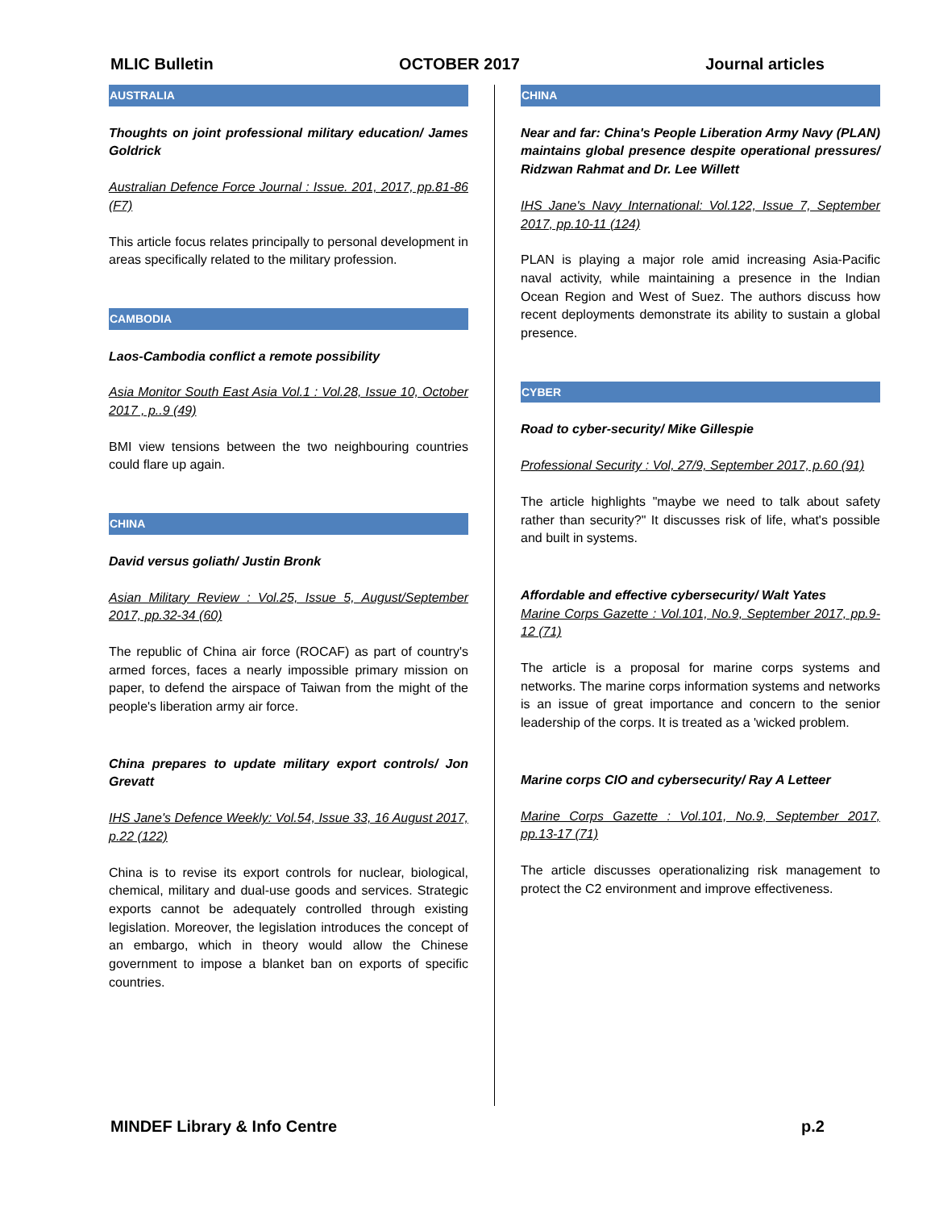MLIC Bulletin OCTOBER 2017 Journal articles
AUSTRALIA
Thoughts on joint professional military education/ James Goldrick
Australian Defence Force Journal : Issue. 201, 2017, pp.81-86 (F7)
This article focus relates principally to personal development in areas specifically related to the military profession.
CAMBODIA
Laos-Cambodia conflict a remote possibility
Asia Monitor South East Asia Vol.1 : Vol.28, Issue 10, October 2017 , p..9 (49)
BMI view tensions between the two neighbouring countries could flare up again.
CHINA
David versus goliath/ Justin Bronk
Asian Military Review : Vol.25, Issue 5, August/September 2017, pp.32-34 (60)
The republic of China air force (ROCAF) as part of country's armed forces, faces a nearly impossible primary mission on paper, to defend the airspace of Taiwan from the might of the people's liberation army air force.
China prepares to update military export controls/ Jon Grevatt
IHS Jane's Defence Weekly: Vol.54, Issue 33, 16 August 2017, p.22 (122)
China is to revise its export controls for nuclear, biological, chemical, military and dual-use goods and services. Strategic exports cannot be adequately controlled through existing legislation. Moreover, the legislation introduces the concept of an embargo, which in theory would allow the Chinese government to impose a blanket ban on exports of specific countries.
CHINA
Near and far: China's People Liberation Army Navy (PLAN) maintains global presence despite operational pressures/ Ridzwan Rahmat and Dr. Lee Willett
IHS Jane's Navy International: Vol.122, Issue 7, September 2017, pp.10-11 (124)
PLAN is playing a major role amid increasing Asia-Pacific naval activity, while maintaining a presence in the Indian Ocean Region and West of Suez. The authors discuss how recent deployments demonstrate its ability to sustain a global presence.
CYBER
Road to cyber-security/ Mike Gillespie
Professional Security : Vol, 27/9, September 2017, p.60 (91)
The article highlights "maybe we need to talk about safety rather than security?" It discusses risk of life, what's possible and built in systems.
Affordable and effective cybersecurity/ Walt Yates
Marine Corps Gazette : Vol.101, No.9, September 2017, pp.9-12 (71)
The article is a proposal for marine corps systems and networks. The marine corps information systems and networks is an issue of great importance and concern to the senior leadership of the corps. It is treated as a 'wicked problem.
Marine corps CIO and cybersecurity/ Ray A Letteer
Marine Corps Gazette : Vol.101, No.9, September 2017, pp.13-17 (71)
The article discusses operationalizing risk management to protect the C2 environment and improve effectiveness.
MINDEF Library & Info Centre p.2